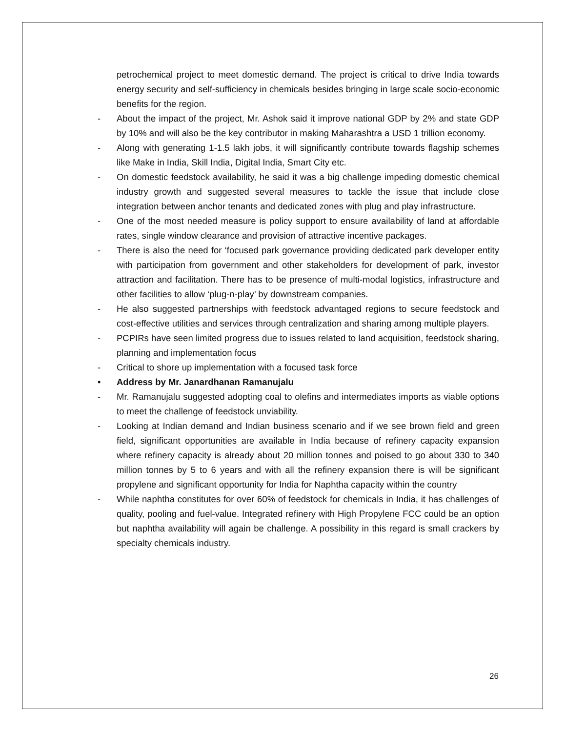petrochemical project to meet domestic demand. The project is critical to drive India towards energy security and self-sufficiency in chemicals besides bringing in large scale socio-economic benefits for the region.
- About the impact of the project, Mr. Ashok said it improve national GDP by 2% and state GDP by 10% and will also be the key contributor in making Maharashtra a USD 1 trillion economy.
- Along with generating 1-1.5 lakh jobs, it will significantly contribute towards flagship schemes like Make in India, Skill India, Digital India, Smart City etc.
- On domestic feedstock availability, he said it was a big challenge impeding domestic chemical industry growth and suggested several measures to tackle the issue that include close integration between anchor tenants and dedicated zones with plug and play infrastructure.
- One of the most needed measure is policy support to ensure availability of land at affordable rates, single window clearance and provision of attractive incentive packages.
- There is also the need for ‘focused park governance providing dedicated park developer entity with participation from government and other stakeholders for development of park, investor attraction and facilitation. There has to be presence of multi-modal logistics, infrastructure and other facilities to allow ‘plug-n-play’ by downstream companies.
- He also suggested partnerships with feedstock advantaged regions to secure feedstock and cost-effective utilities and services through centralization and sharing among multiple players.
- PCPIRs have seen limited progress due to issues related to land acquisition, feedstock sharing, planning and implementation focus
- Critical to shore up implementation with a focused task force
• Address by Mr. Janardhanan Ramanujalu
- Mr. Ramanujalu suggested adopting coal to olefins and intermediates imports as viable options to meet the challenge of feedstock unviability.
- Looking at Indian demand and Indian business scenario and if we see brown field and green field, significant opportunities are available in India because of refinery capacity expansion where refinery capacity is already about 20 million tonnes and poised to go about 330 to 340 million tonnes by 5 to 6 years and with all the refinery expansion there is will be significant propylene and significant opportunity for India for Naphtha capacity within the country
- While naphtha constitutes for over 60% of feedstock for chemicals in India, it has challenges of quality, pooling and fuel-value. Integrated refinery with High Propylene FCC could be an option but naphtha availability will again be challenge. A possibility in this regard is small crackers by specialty chemicals industry.
26